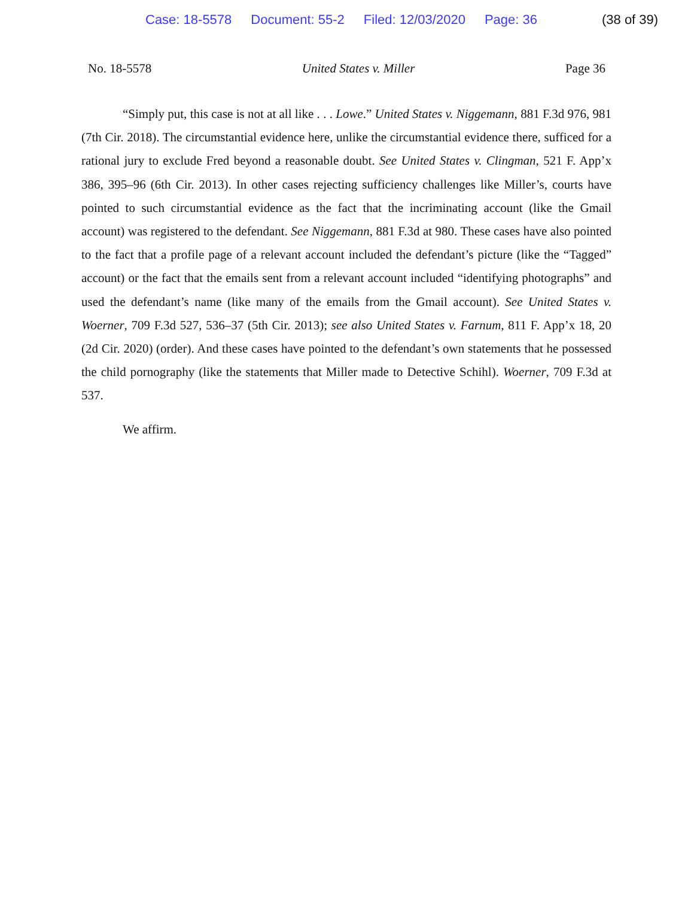Case: 18-5578 Document: 55-2 Filed: 12/03/2020 Page: 36 (38 of 39)
No. 18-5578 United States v. Miller Page 36
“Simply put, this case is not at all like . . . Lowe.” United States v. Niggemann, 881 F.3d 976, 981 (7th Cir. 2018). The circumstantial evidence here, unlike the circumstantial evidence there, sufficed for a rational jury to exclude Fred beyond a reasonable doubt. See United States v. Clingman, 521 F. App’x 386, 395–96 (6th Cir. 2013). In other cases rejecting sufficiency challenges like Miller’s, courts have pointed to such circumstantial evidence as the fact that the incriminating account (like the Gmail account) was registered to the defendant. See Niggemann, 881 F.3d at 980. These cases have also pointed to the fact that a profile page of a relevant account included the defendant’s picture (like the “Tagged” account) or the fact that the emails sent from a relevant account included “identifying photographs” and used the defendant’s name (like many of the emails from the Gmail account). See United States v. Woerner, 709 F.3d 527, 536–37 (5th Cir. 2013); see also United States v. Farnum, 811 F. App’x 18, 20 (2d Cir. 2020) (order). And these cases have pointed to the defendant’s own statements that he possessed the child pornography (like the statements that Miller made to Detective Schihl). Woerner, 709 F.3d at 537.
We affirm.